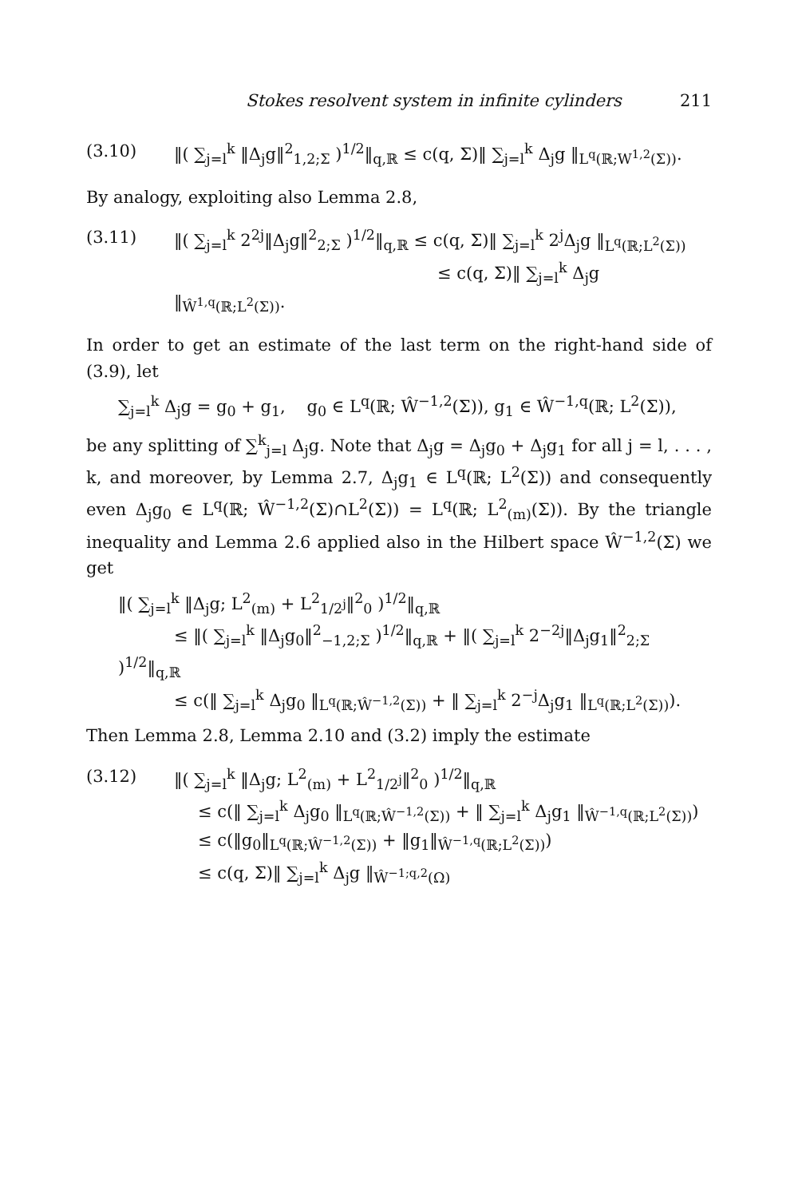Stokes resolvent system in infinite cylinders 211
(3.10) ‖( ∑<sub>j=l</sub><sup>k</sup> ‖Δ<sub>j</sub>g‖<sup>2</sup><sub>1,2;Σ</sub> )<sup>1/2</sup>‖<sub>q,ℝ</sub> ≤ c(q, Σ)‖ ∑<sub>j=l</sub><sup>k</sup> Δ<sub>j</sub>g ‖<sub>L<sup>q</sup>(ℝ;W<sup>1,2</sup>(Σ))</sub>.
By analogy, exploiting also Lemma 2.8,
(3.11) ‖( ∑<sub>j=l</sub><sup>k</sup> 2<sup>2j</sup>‖Δ<sub>j</sub>g‖<sup>2</sup><sub>2;Σ</sub> )<sup>1/2</sup>‖<sub>q,ℝ</sub> ≤ c(q, Σ)‖ ∑<sub>j=l</sub><sup>k</sup> 2<sup>j</sup>Δ<sub>j</sub>g ‖<sub>L<sup>q</sup>(ℝ;L<sup>2</sup>(Σ))</sub>
≤ c(q, Σ)‖ ∑<sub>j=l</sub><sup>k</sup> Δ<sub>j</sub>g ‖<sub>Ŵ<sup>1,q</sup>(ℝ;L<sup>2</sup>(Σ))</sub>.
In order to get an estimate of the last term on the right-hand side of (3.9), let
∑<sub>j=l</sub><sup>k</sup> Δ<sub>j</sub>g = g<sub>0</sub> + g<sub>1</sub>, g<sub>0</sub> ∈ L<sup>q</sup>(ℝ; Ŵ<sup>−1,2</sup>(Σ)), g<sub>1</sub> ∈ Ŵ<sup>−1,q</sup>(ℝ; L<sup>2</sup>(Σ)),
be any splitting of ∑<sup>k</sup><sub>j=l</sub> Δ<sub>j</sub>g. Note that Δ<sub>j</sub>g = Δ<sub>j</sub>g<sub>0</sub> + Δ<sub>j</sub>g<sub>1</sub> for all j = l, . . . , k, and moreover, by Lemma 2.7, Δ<sub>j</sub>g<sub>1</sub> ∈ L<sup>q</sup>(ℝ; L<sup>2</sup>(Σ)) and consequently even Δ<sub>j</sub>g<sub>0</sub> ∈ L<sup>q</sup>(ℝ; Ŵ<sup>−1,2</sup>(Σ)∩L<sup>2</sup>(Σ)) = L<sup>q</sup>(ℝ; L<sup>2</sup><sub>(m)</sub>(Σ)). By the triangle inequality and Lemma 2.6 applied also in the Hilbert space Ŵ<sup>−1,2</sup>(Σ) we get
‖( ∑<sub>j=l</sub><sup>k</sup> ‖Δ<sub>j</sub>g; L<sup>2</sup><sub>(m)</sub> + L<sup>2</sup><sub>1/2<sup>j</sup></sub>‖<sup>2</sup><sub>0</sub> )<sup>1/2</sup>‖<sub>q,ℝ</sub>
≤ ‖( ∑<sub>j=l</sub><sup>k</sup> ‖Δ<sub>j</sub>g<sub>0</sub>‖<sup>2</sup><sub>−1,2;Σ</sub> )<sup>1/2</sup>‖<sub>q,ℝ</sub> + ‖( ∑<sub>j=l</sub><sup>k</sup> 2<sup>−2j</sup>‖Δ<sub>j</sub>g<sub>1</sub>‖<sup>2</sup><sub>2;Σ</sub> )<sup>1/2</sup>‖<sub>q,ℝ</sub>
≤ c(‖ ∑<sub>j=l</sub><sup>k</sup> Δ<sub>j</sub>g<sub>0</sub> ‖<sub>L<sup>q</sup>(ℝ;Ŵ<sup>−1,2</sup>(Σ))</sub> + ‖ ∑<sub>j=l</sub><sup>k</sup> 2<sup>−j</sup>Δ<sub>j</sub>g<sub>1</sub> ‖<sub>L<sup>q</sup>(ℝ;L<sup>2</sup>(Σ))</sub>).
Then Lemma 2.8, Lemma 2.10 and (3.2) imply the estimate
(3.12) ‖( ∑<sub>j=l</sub><sup>k</sup> ‖Δ<sub>j</sub>g; L<sup>2</sup><sub>(m)</sub> + L<sup>2</sup><sub>1/2<sup>j</sup></sub>‖<sup>2</sup><sub>0</sub> )<sup>1/2</sup>‖<sub>q,ℝ</sub>
≤ c(‖ ∑<sub>j=l</sub><sup>k</sup> Δ<sub>j</sub>g<sub>0</sub> ‖<sub>L<sup>q</sup>(ℝ;Ŵ<sup>−1,2</sup>(Σ))</sub> + ‖ ∑<sub>j=l</sub><sup>k</sup> Δ<sub>j</sub>g<sub>1</sub> ‖<sub>Ŵ<sup>−1,q</sup>(ℝ;L<sup>2</sup>(Σ))</sub>)
≤ c(‖g<sub>0</sub>‖<sub>L<sup>q</sup>(ℝ;Ŵ<sup>−1,2</sup>(Σ))</sub> + ‖g<sub>1</sub>‖<sub>Ŵ<sup>−1,q</sup>(ℝ;L<sup>2</sup>(Σ))</sub>)
≤ c(q, Σ)‖ ∑<sub>j=l</sub><sup>k</sup> Δ<sub>j</sub>g ‖<sub>Ŵ<sup>−1;q,2</sup>(Ω)</sub>